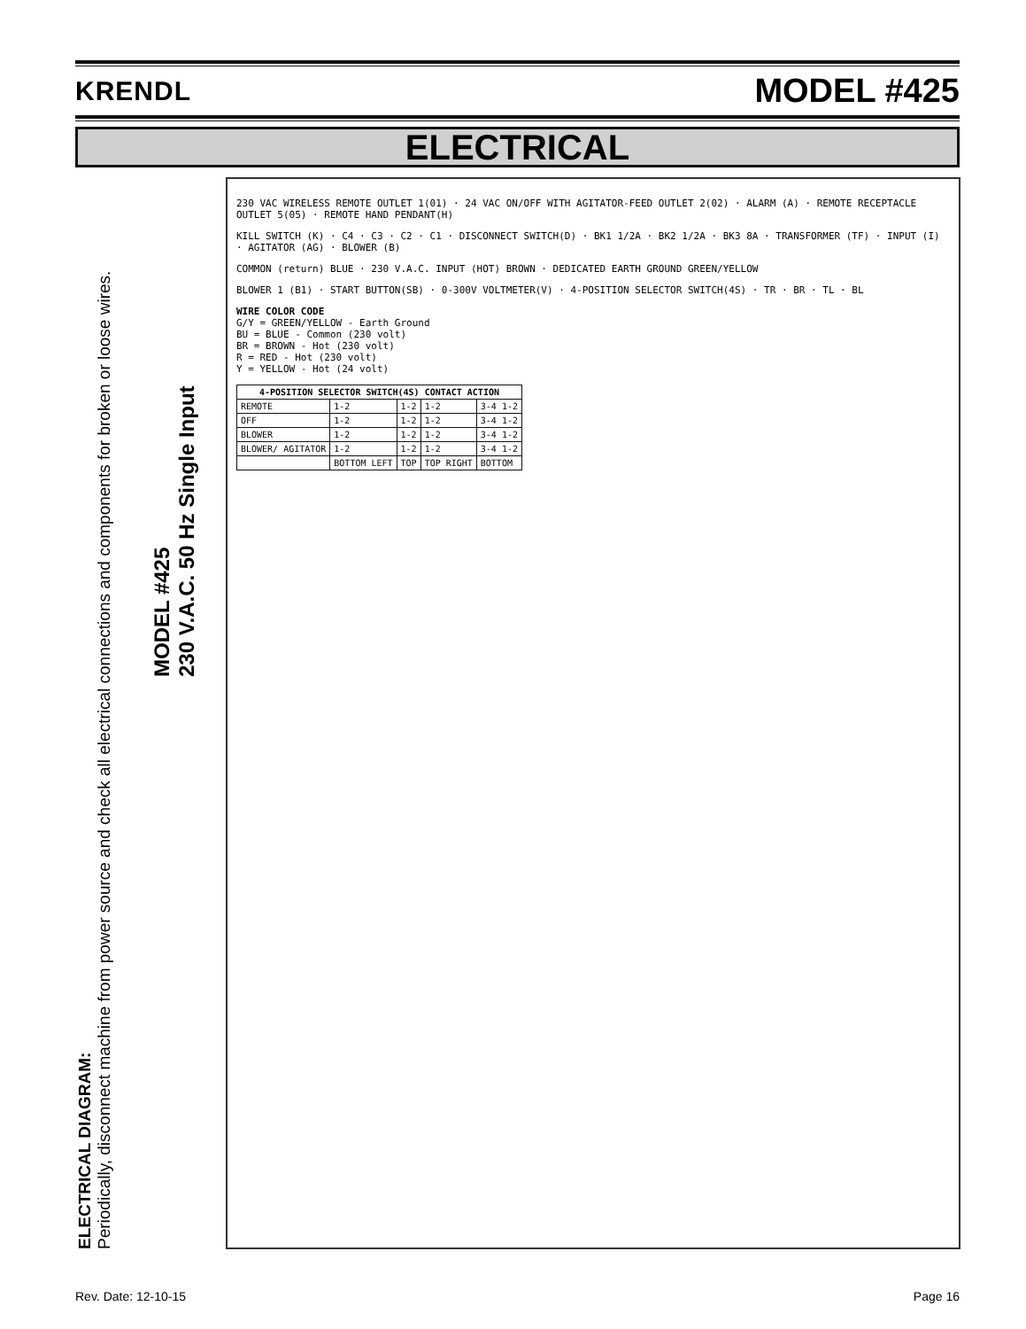KRENDL MODEL #425
ELECTRICAL
ELECTRICAL DIAGRAM:
Periodically, disconnect machine from power source and check all electrical connections and components for broken or loose wires.
MODEL #425
230 V.A.C. 50 Hz Single Input
230 VAC WIRELESS REMOTE OUTLET 1(01) · 24 VAC ON/OFF WITH AGITATOR-FEED OUTLET 2(02) · ALARM (A) · REMOTE RECEPTACLE OUTLET 5(05) · REMOTE HAND PENDANT(H)
KILL SWITCH (K) · C4 · C3 · C2 · C1 · DISCONNECT SWITCH(D) · BK1 1/2A · BK2 1/2A · BK3 8A · TRANSFORMER (TF) · INPUT (I) · AGITATOR (AG) · BLOWER (B)
COMMON (return) BLUE · 230 V.A.C. INPUT (HOT) BROWN · DEDICATED EARTH GROUND GREEN/YELLOW
BLOWER 1 (B1) · START BUTTON(SB) · 0-300V VOLTMETER(V) · 4-POSITION SELECTOR SWITCH(4S) · TR · BR · TL · BL
WIRE COLOR CODE
G/Y = GREEN/YELLOW - Earth Ground
BU = BLUE - Common (230 volt)
BR = BROWN - Hot (230 volt)
R = RED - Hot (230 volt)
Y = YELLOW - Hot (24 volt)
| 4-POSITION SELECTOR SWITCH(4S) CONTACT ACTION | | | | |
| --- | --- | --- | --- | --- |
| REMOTE | 1-2 | 1-2 | 1-2 | 3-4 1-2 |
| OFF | 1-2 | 1-2 | 1-2 | 3-4 1-2 |
| BLOWER | 1-2 | 1-2 | 1-2 | 3-4 1-2 |
| BLOWER/ AGITATOR | 1-2 | 1-2 | 1-2 | 3-4 1-2 |
| | BOTTOM LEFT | TOP | TOP RIGHT | BOTTOM |
Rev. Date: 12-10-15 Page 16